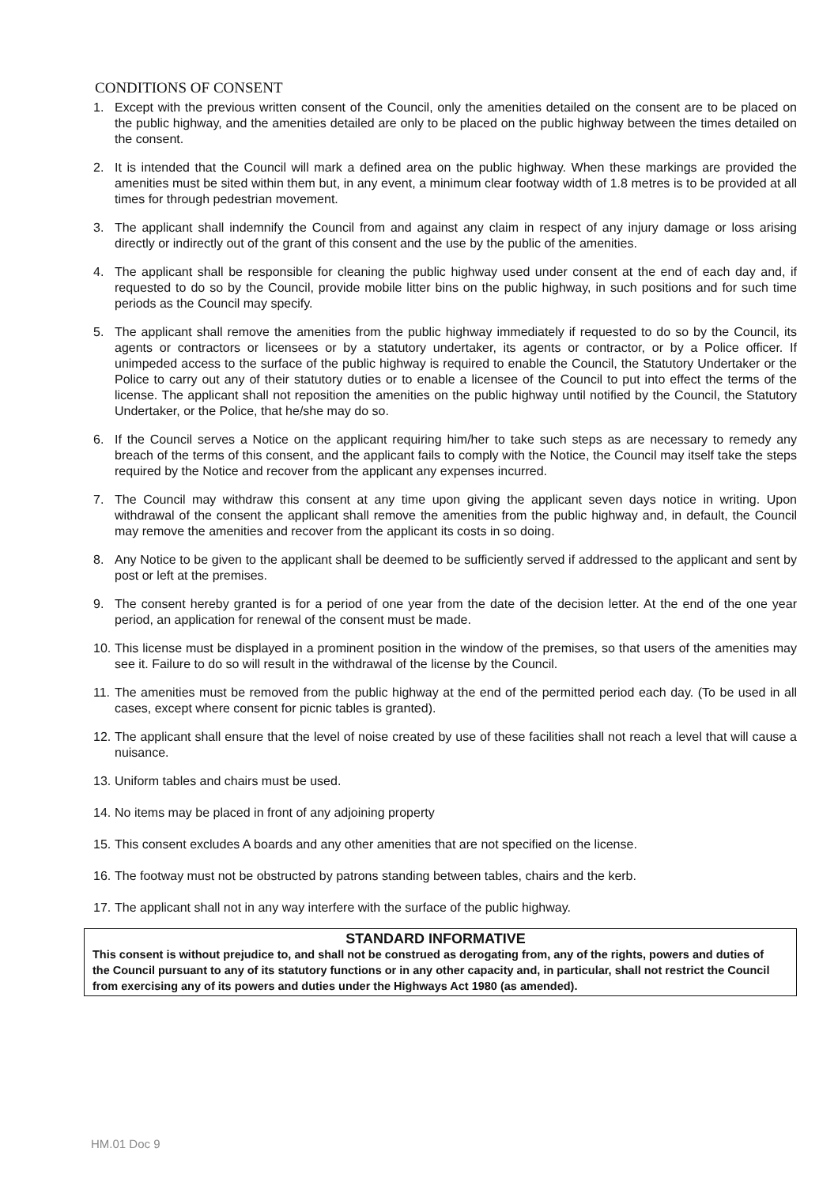CONDITIONS OF CONSENT
1. Except with the previous written consent of the Council, only the amenities detailed on the consent are to be placed on the public highway, and the amenities detailed are only to be placed on the public highway between the times detailed on the consent.
2. It is intended that the Council will mark a defined area on the public highway. When these markings are provided the amenities must be sited within them but, in any event, a minimum clear footway width of 1.8 metres is to be provided at all times for through pedestrian movement.
3. The applicant shall indemnify the Council from and against any claim in respect of any injury damage or loss arising directly or indirectly out of the grant of this consent and the use by the public of the amenities.
4. The applicant shall be responsible for cleaning the public highway used under consent at the end of each day and, if requested to do so by the Council, provide mobile litter bins on the public highway, in such positions and for such time periods as the Council may specify.
5. The applicant shall remove the amenities from the public highway immediately if requested to do so by the Council, its agents or contractors or licensees or by a statutory undertaker, its agents or contractor, or by a Police officer. If unimpeded access to the surface of the public highway is required to enable the Council, the Statutory Undertaker or the Police to carry out any of their statutory duties or to enable a licensee of the Council to put into effect the terms of the license. The applicant shall not reposition the amenities on the public highway until notified by the Council, the Statutory Undertaker, or the Police, that he/she may do so.
6. If the Council serves a Notice on the applicant requiring him/her to take such steps as are necessary to remedy any breach of the terms of this consent, and the applicant fails to comply with the Notice, the Council may itself take the steps required by the Notice and recover from the applicant any expenses incurred.
7. The Council may withdraw this consent at any time upon giving the applicant seven days notice in writing. Upon withdrawal of the consent the applicant shall remove the amenities from the public highway and, in default, the Council may remove the amenities and recover from the applicant its costs in so doing.
8. Any Notice to be given to the applicant shall be deemed to be sufficiently served if addressed to the applicant and sent by post or left at the premises.
9. The consent hereby granted is for a period of one year from the date of the decision letter. At the end of the one year period, an application for renewal of the consent must be made.
10. This license must be displayed in a prominent position in the window of the premises, so that users of the amenities may see it. Failure to do so will result in the withdrawal of the license by the Council.
11. The amenities must be removed from the public highway at the end of the permitted period each day. (To be used in all cases, except where consent for picnic tables is granted).
12. The applicant shall ensure that the level of noise created by use of these facilities shall not reach a level that will cause a nuisance.
13. Uniform tables and chairs must be used.
14. No items may be placed in front of any adjoining property
15. This consent excludes A boards and any other amenities that are not specified on the license.
16. The footway must not be obstructed by patrons standing between tables, chairs and the kerb.
17. The applicant shall not in any way interfere with the surface of the public highway.
STANDARD INFORMATIVE
This consent is without prejudice to, and shall not be construed as derogating from, any of the rights, powers and duties of the Council pursuant to any of its statutory functions or in any other capacity and, in particular, shall not restrict the Council from exercising any of its powers and duties under the Highways Act 1980 (as amended).
HM.01 Doc 9